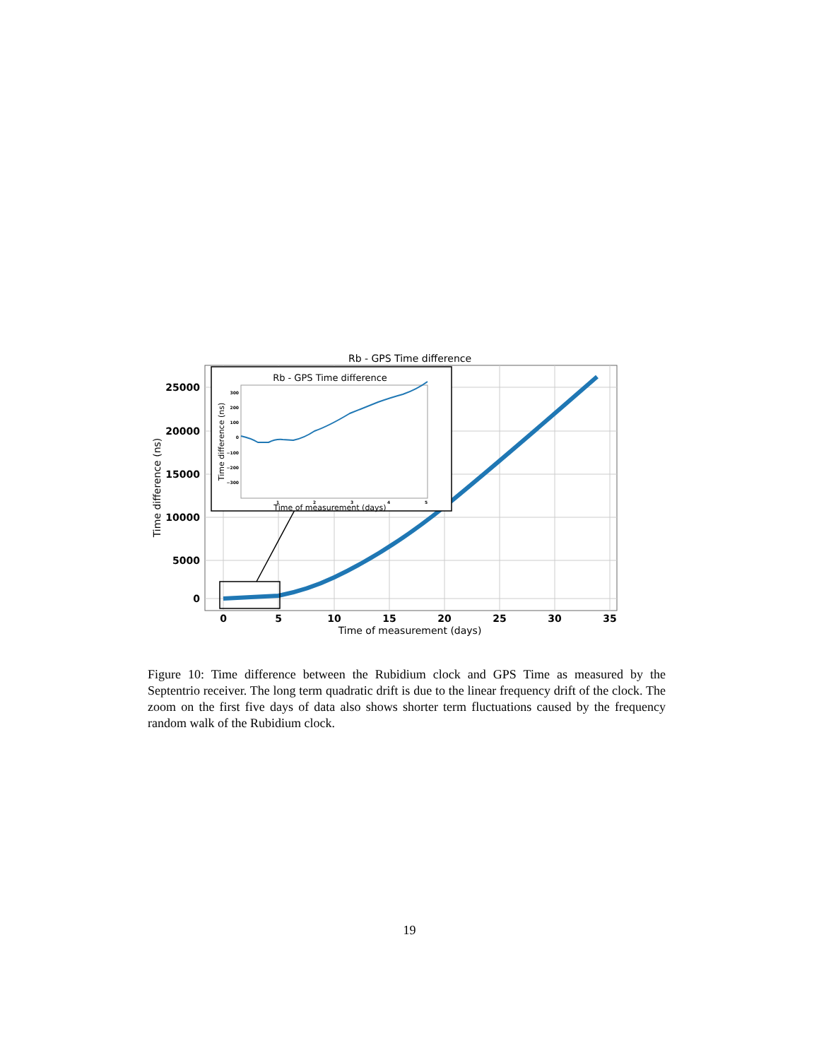Rb - GPS Time difference
25000
20000
15000
10000
5000
0
0
5
10
15
20
25
30
35
Time of measurement (days)
Time difference (ns)
Rb - GPS Time difference
300
200
100
0
−100
−200
−300
1
2
3
4
5
Time of measurement (days)
Time difference (ns)
Figure 10: Time difference between the Rubidium clock and GPS Time as measured by the Septentrio receiver. The long term quadratic drift is due to the linear frequency drift of the clock. The zoom on the first five days of data also shows shorter term fluctuations caused by the frequency random walk of the Rubidium clock.
19